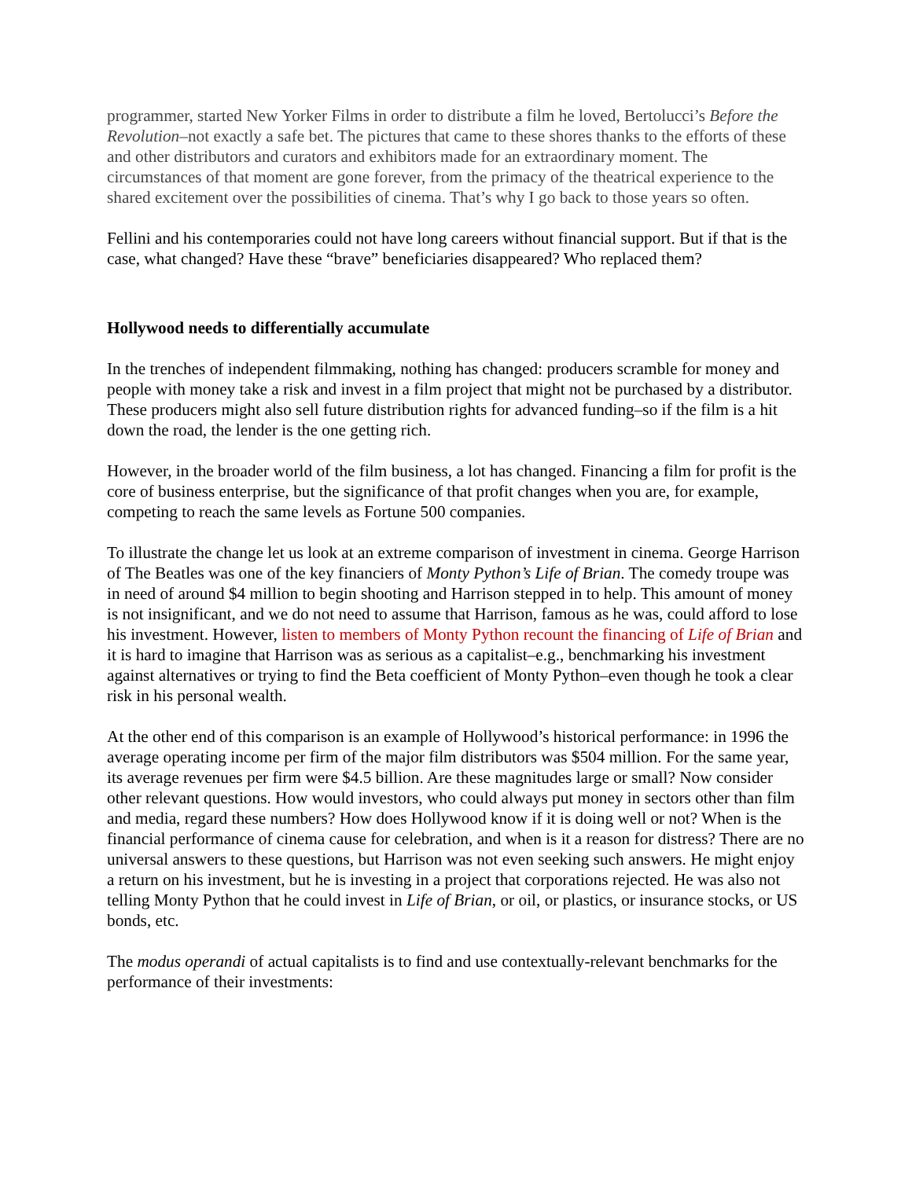programmer, started New Yorker Films in order to distribute a film he loved, Bertolucci’s Before the Revolution–not exactly a safe bet. The pictures that came to these shores thanks to the efforts of these and other distributors and curators and exhibitors made for an extraordinary moment. The circumstances of that moment are gone forever, from the primacy of the theatrical experience to the shared excitement over the possibilities of cinema. That’s why I go back to those years so often.
Fellini and his contemporaries could not have long careers without financial support. But if that is the case, what changed? Have these “brave” beneficiaries disappeared? Who replaced them?
Hollywood needs to differentially accumulate
In the trenches of independent filmmaking, nothing has changed: producers scramble for money and people with money take a risk and invest in a film project that might not be purchased by a distributor. These producers might also sell future distribution rights for advanced funding–so if the film is a hit down the road, the lender is the one getting rich.
However, in the broader world of the film business, a lot has changed. Financing a film for profit is the core of business enterprise, but the significance of that profit changes when you are, for example, competing to reach the same levels as Fortune 500 companies.
To illustrate the change let us look at an extreme comparison of investment in cinema. George Harrison of The Beatles was one of the key financiers of Monty Python’s Life of Brian. The comedy troupe was in need of around $4 million to begin shooting and Harrison stepped in to help. This amount of money is not insignificant, and we do not need to assume that Harrison, famous as he was, could afford to lose his investment. However, listen to members of Monty Python recount the financing of Life of Brian and it is hard to imagine that Harrison was as serious as a capitalist–e.g., benchmarking his investment against alternatives or trying to find the Beta coefficient of Monty Python–even though he took a clear risk in his personal wealth.
At the other end of this comparison is an example of Hollywood’s historical performance: in 1996 the average operating income per firm of the major film distributors was $504 million. For the same year, its average revenues per firm were $4.5 billion. Are these magnitudes large or small? Now consider other relevant questions. How would investors, who could always put money in sectors other than film and media, regard these numbers? How does Hollywood know if it is doing well or not? When is the financial performance of cinema cause for celebration, and when is it a reason for distress? There are no universal answers to these questions, but Harrison was not even seeking such answers. He might enjoy a return on his investment, but he is investing in a project that corporations rejected. He was also not telling Monty Python that he could invest in Life of Brian, or oil, or plastics, or insurance stocks, or US bonds, etc.
The modus operandi of actual capitalists is to find and use contextually-relevant benchmarks for the performance of their investments: